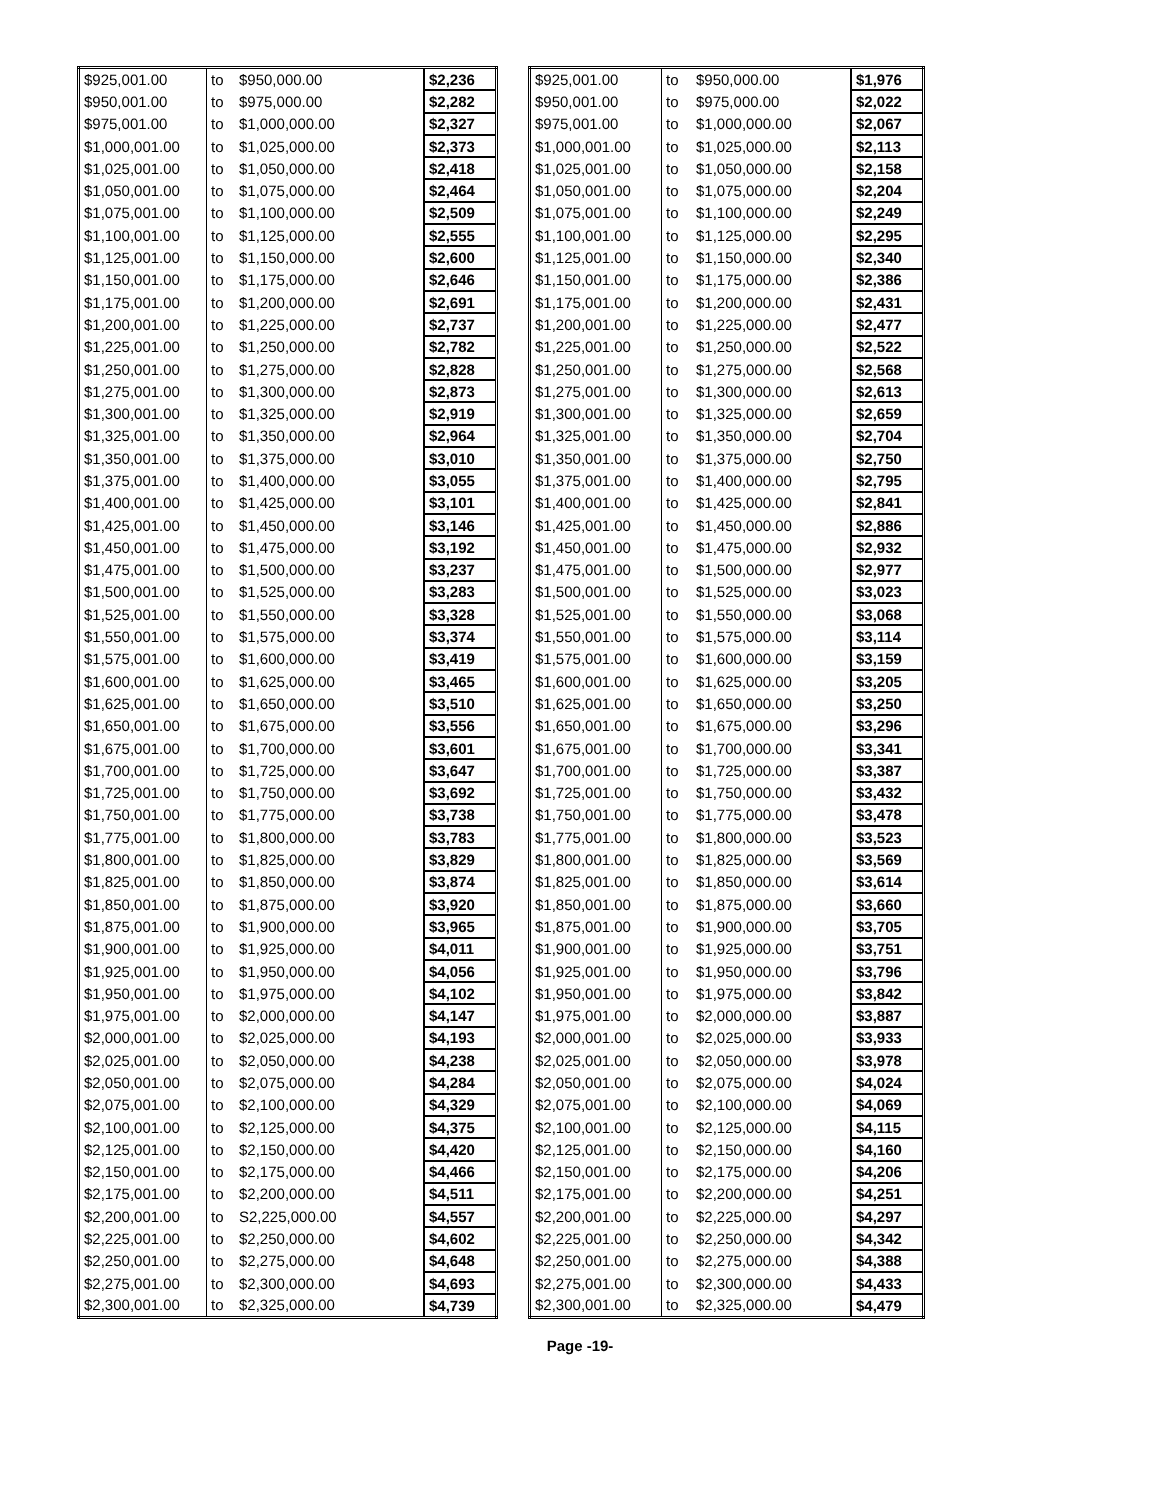| $925,001.00 | to | $950,000.00 | $2,236 |
| $950,001.00 | to | $975,000.00 | $2,282 |
| $975,001.00 | to | $1,000,000.00 | $2,327 |
| $1,000,001.00 | to | $1,025,000.00 | $2,373 |
| $1,025,001.00 | to | $1,050,000.00 | $2,418 |
| $1,050,001.00 | to | $1,075,000.00 | $2,464 |
| $1,075,001.00 | to | $1,100,000.00 | $2,509 |
| $1,100,001.00 | to | $1,125,000.00 | $2,555 |
| $1,125,001.00 | to | $1,150,000.00 | $2,600 |
| $1,150,001.00 | to | $1,175,000.00 | $2,646 |
| $1,175,001.00 | to | $1,200,000.00 | $2,691 |
| $1,200,001.00 | to | $1,225,000.00 | $2,737 |
| $1,225,001.00 | to | $1,250,000.00 | $2,782 |
| $1,250,001.00 | to | $1,275,000.00 | $2,828 |
| $1,275,001.00 | to | $1,300,000.00 | $2,873 |
| $1,300,001.00 | to | $1,325,000.00 | $2,919 |
| $1,325,001.00 | to | $1,350,000.00 | $2,964 |
| $1,350,001.00 | to | $1,375,000.00 | $3,010 |
| $1,375,001.00 | to | $1,400,000.00 | $3,055 |
| $1,400,001.00 | to | $1,425,000.00 | $3,101 |
| $1,425,001.00 | to | $1,450,000.00 | $3,146 |
| $1,450,001.00 | to | $1,475,000.00 | $3,192 |
| $1,475,001.00 | to | $1,500,000.00 | $3,237 |
| $1,500,001.00 | to | $1,525,000.00 | $3,283 |
| $1,525,001.00 | to | $1,550,000.00 | $3,328 |
| $1,550,001.00 | to | $1,575,000.00 | $3,374 |
| $1,575,001.00 | to | $1,600,000.00 | $3,419 |
| $1,600,001.00 | to | $1,625,000.00 | $3,465 |
| $1,625,001.00 | to | $1,650,000.00 | $3,510 |
| $1,650,001.00 | to | $1,675,000.00 | $3,556 |
| $1,675,001.00 | to | $1,700,000.00 | $3,601 |
| $1,700,001.00 | to | $1,725,000.00 | $3,647 |
| $1,725,001.00 | to | $1,750,000.00 | $3,692 |
| $1,750,001.00 | to | $1,775,000.00 | $3,738 |
| $1,775,001.00 | to | $1,800,000.00 | $3,783 |
| $1,800,001.00 | to | $1,825,000.00 | $3,829 |
| $1,825,001.00 | to | $1,850,000.00 | $3,874 |
| $1,850,001.00 | to | $1,875,000.00 | $3,920 |
| $1,875,001.00 | to | $1,900,000.00 | $3,965 |
| $1,900,001.00 | to | $1,925,000.00 | $4,011 |
| $1,925,001.00 | to | $1,950,000.00 | $4,056 |
| $1,950,001.00 | to | $1,975,000.00 | $4,102 |
| $1,975,001.00 | to | $2,000,000.00 | $4,147 |
| $2,000,001.00 | to | $2,025,000.00 | $4,193 |
| $2,025,001.00 | to | $2,050,000.00 | $4,238 |
| $2,050,001.00 | to | $2,075,000.00 | $4,284 |
| $2,075,001.00 | to | $2,100,000.00 | $4,329 |
| $2,100,001.00 | to | $2,125,000.00 | $4,375 |
| $2,125,001.00 | to | $2,150,000.00 | $4,420 |
| $2,150,001.00 | to | $2,175,000.00 | $4,466 |
| $2,175,001.00 | to | $2,200,000.00 | $4,511 |
| $2,200,001.00 | to | S2,225,000.00 | $4,557 |
| $2,225,001.00 | to | $2,250,000.00 | $4,602 |
| $2,250,001.00 | to | $2,275,000.00 | $4,648 |
| $2,275,001.00 | to | $2,300,000.00 | $4,693 |
| $2,300,001.00 | to | $2,325,000.00 | $4,739 |
| $925,001.00 | to | $950,000.00 | $1,976 |
| $950,001.00 | to | $975,000.00 | $2,022 |
| $975,001.00 | to | $1,000,000.00 | $2,067 |
| $1,000,001.00 | to | $1,025,000.00 | $2,113 |
| $1,025,001.00 | to | $1,050,000.00 | $2,158 |
| $1,050,001.00 | to | $1,075,000.00 | $2,204 |
| $1,075,001.00 | to | $1,100,000.00 | $2,249 |
| $1,100,001.00 | to | $1,125,000.00 | $2,295 |
| $1,125,001.00 | to | $1,150,000.00 | $2,340 |
| $1,150,001.00 | to | $1,175,000.00 | $2,386 |
| $1,175,001.00 | to | $1,200,000.00 | $2,431 |
| $1,200,001.00 | to | $1,225,000.00 | $2,477 |
| $1,225,001.00 | to | $1,250,000.00 | $2,522 |
| $1,250,001.00 | to | $1,275,000.00 | $2,568 |
| $1,275,001.00 | to | $1,300,000.00 | $2,613 |
| $1,300,001.00 | to | $1,325,000.00 | $2,659 |
| $1,325,001.00 | to | $1,350,000.00 | $2,704 |
| $1,350,001.00 | to | $1,375,000.00 | $2,750 |
| $1,375,001.00 | to | $1,400,000.00 | $2,795 |
| $1,400,001.00 | to | $1,425,000.00 | $2,841 |
| $1,425,001.00 | to | $1,450,000.00 | $2,886 |
| $1,450,001.00 | to | $1,475,000.00 | $2,932 |
| $1,475,001.00 | to | $1,500,000.00 | $2,977 |
| $1,500,001.00 | to | $1,525,000.00 | $3,023 |
| $1,525,001.00 | to | $1,550,000.00 | $3,068 |
| $1,550,001.00 | to | $1,575,000.00 | $3,114 |
| $1,575,001.00 | to | $1,600,000.00 | $3,159 |
| $1,600,001.00 | to | $1,625,000.00 | $3,205 |
| $1,625,001.00 | to | $1,650,000.00 | $3,250 |
| $1,650,001.00 | to | $1,675,000.00 | $3,296 |
| $1,675,001.00 | to | $1,700,000.00 | $3,341 |
| $1,700,001.00 | to | $1,725,000.00 | $3,387 |
| $1,725,001.00 | to | $1,750,000.00 | $3,432 |
| $1,750,001.00 | to | $1,775,000.00 | $3,478 |
| $1,775,001.00 | to | $1,800,000.00 | $3,523 |
| $1,800,001.00 | to | $1,825,000.00 | $3,569 |
| $1,825,001.00 | to | $1,850,000.00 | $3,614 |
| $1,850,001.00 | to | $1,875,000.00 | $3,660 |
| $1,875,001.00 | to | $1,900,000.00 | $3,705 |
| $1,900,001.00 | to | $1,925,000.00 | $3,751 |
| $1,925,001.00 | to | $1,950,000.00 | $3,796 |
| $1,950,001.00 | to | $1,975,000.00 | $3,842 |
| $1,975,001.00 | to | $2,000,000.00 | $3,887 |
| $2,000,001.00 | to | $2,025,000.00 | $3,933 |
| $2,025,001.00 | to | $2,050,000.00 | $3,978 |
| $2,050,001.00 | to | $2,075,000.00 | $4,024 |
| $2,075,001.00 | to | $2,100,000.00 | $4,069 |
| $2,100,001.00 | to | $2,125,000.00 | $4,115 |
| $2,125,001.00 | to | $2,150,000.00 | $4,160 |
| $2,150,001.00 | to | $2,175,000.00 | $4,206 |
| $2,175,001.00 | to | $2,200,000.00 | $4,251 |
| $2,200,001.00 | to | $2,225,000.00 | $4,297 |
| $2,225,001.00 | to | $2,250,000.00 | $4,342 |
| $2,250,001.00 | to | $2,275,000.00 | $4,388 |
| $2,275,001.00 | to | $2,300,000.00 | $4,433 |
| $2,300,001.00 | to | $2,325,000.00 | $4,479 |
Page -19-